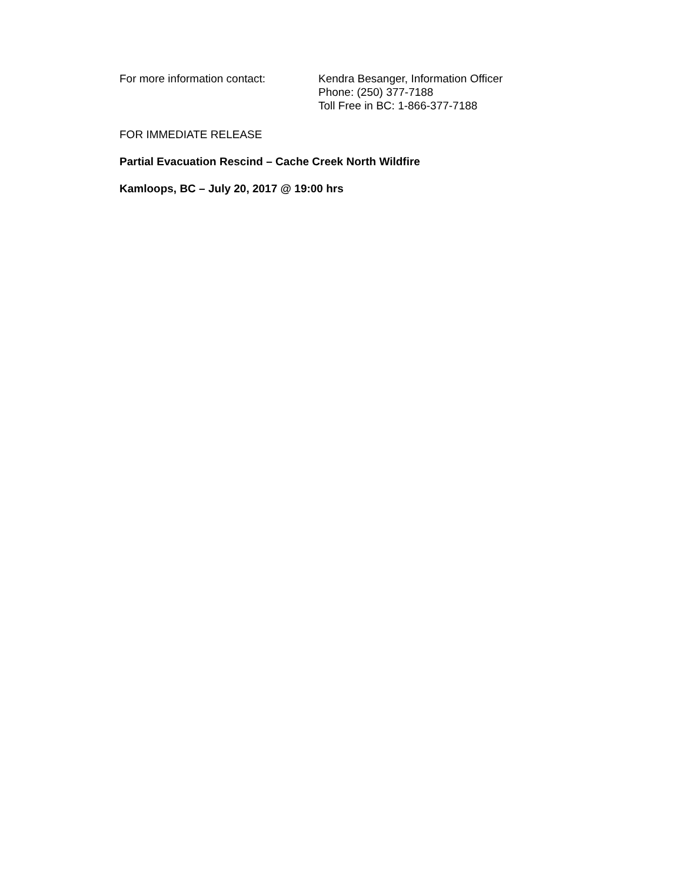For more information contact: Kendra Besanger, Information Officer
Phone: (250) 377-7188
Toll Free in BC: 1-866-377-7188
FOR IMMEDIATE RELEASE
Partial Evacuation Rescind – Cache Creek North Wildfire
Kamloops, BC – July 20, 2017 @ 19:00 hrs